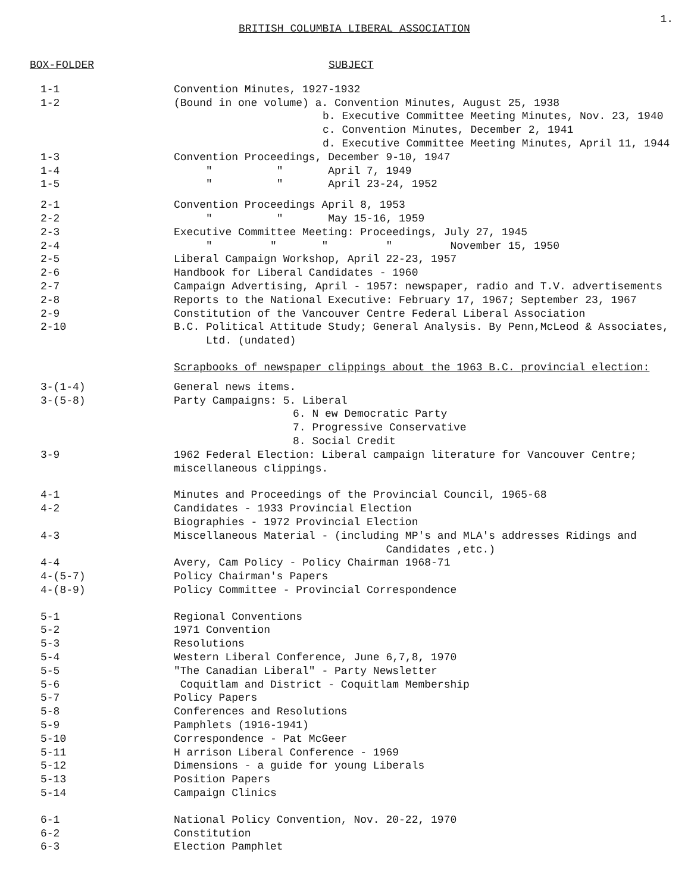1.
BRITISH COLUMBIA LIBERAL ASSOCIATION
| BOX-FOLDER | SUBJECT |
| --- | --- |
| 1-1 | Convention Minutes, 1927-1932 |
| 1-2 | (Bound in one volume) a. Convention Minutes, August 25, 1938 |
| | b. Executive Committee Meeting Minutes, Nov. 23, 1940 |
| | c. Convention Minutes, December 2, 1941 |
| | d. Executive Committee Meeting Minutes, April 11, 1944 |
| 1-3 | Convention Proceedings, December 9-10, 1947 |
| 1-4 | " " April 7, 1949 |
| 1-5 | " " April 23-24, 1952 |
| 2-1 | Convention Proceedings April 8, 1953 |
| 2-2 | " " May 15-16, 1959 |
| 2-3 | Executive Committee Meeting: Proceedings, July 27, 1945 |
| 2-4 | " " " " November 15, 1950 |
| 2-5 | Liberal Campaign Workshop, April 22-23, 1957 |
| 2-6 | Handbook for Liberal Candidates - 1960 |
| 2-7 | Campaign Advertising, April - 1957: newspaper, radio and T.V. advertisements |
| 2-8 | Reports to the National Executive: February 17, 1967; September 23, 1967 |
| 2-9 | Constitution of the Vancouver Centre Federal Liberal Association |
| 2-10 | B.C. Political Attitude Study; General Analysis. By Penn,McLeod & Associates, Ltd. (undated) |
| | Scrapbooks of newspaper clippings about the 1963 B.C. provincial election: |
| 3-(1-4) | General news items. |
| 3-(5-8) | Party Campaigns: 5. Liberal |
| | 6. N ew Democratic Party |
| | 7. Progressive Conservative |
| | 8. Social Credit |
| 3-9 | 1962 Federal Election: Liberal campaign literature for Vancouver Centre; miscellaneous clippings. |
| 4-1 | Minutes and Proceedings of the Provincial Council, 1965-68 |
| 4-2 | Candidates - 1933 Provincial Election Biographies - 1972 Provincial Election |
| 4-3 | Miscellaneous Material - (including MP's and MLA's addresses Ridings and Candidates ,etc.) |
| 4-4 | Avery, Cam Policy - Policy Chairman 1968-71 |
| 4-(5-7) | Policy Chairman's Papers |
| 4-(8-9) | Policy Committee - Provincial Correspondence |
| 5-1 | Regional Conventions |
| 5-2 | 1971 Convention |
| 5-3 | Resolutions |
| 5-4 | Western Liberal Conference, June 6,7,8, 1970 |
| 5-5 | "The Canadian Liberal" - Party Newsletter |
| 5-6 | Coquitlam and District - Coquitlam Membership |
| 5-7 | Policy Papers |
| 5-8 | Conferences and Resolutions |
| 5-9 | Pamphlets (1916-1941) |
| 5-10 | Correspondence - Pat McGeer |
| 5-11 | H arrison Liberal Conference - 1969 |
| 5-12 | Dimensions - a guide for young Liberals |
| 5-13 | Position Papers |
| 5-14 | Campaign Clinics |
| 6-1 | National Policy Convention, Nov. 20-22, 1970 |
| 6-2 | Constitution |
| 6-3 | Election Pamphlet |